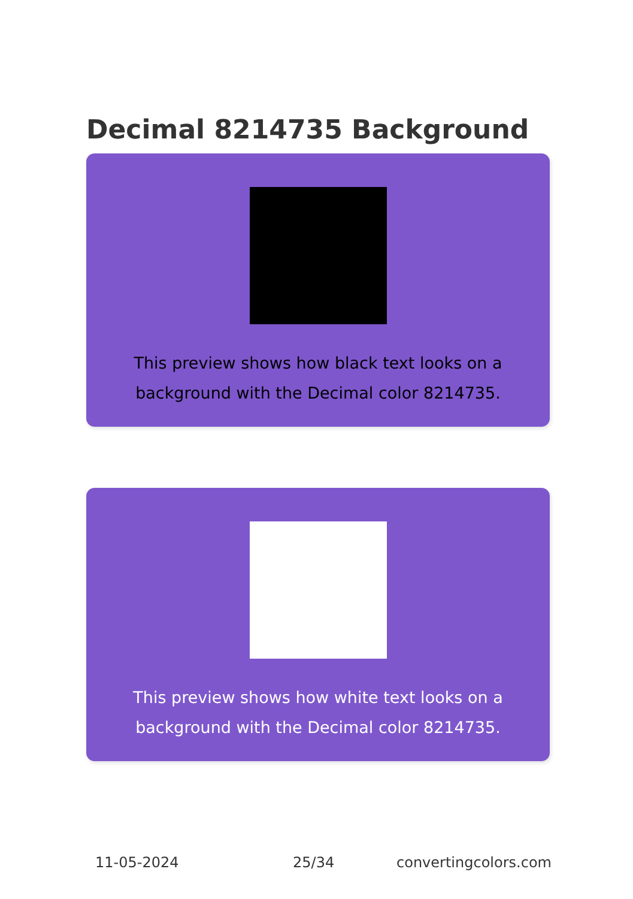Decimal 8214735 Background
This preview shows how black text looks on a
background with the Decimal color 8214735.
This preview shows how white text looks on a
background with the Decimal color 8214735.
11-05-2024 25/34 convertingcolors.com